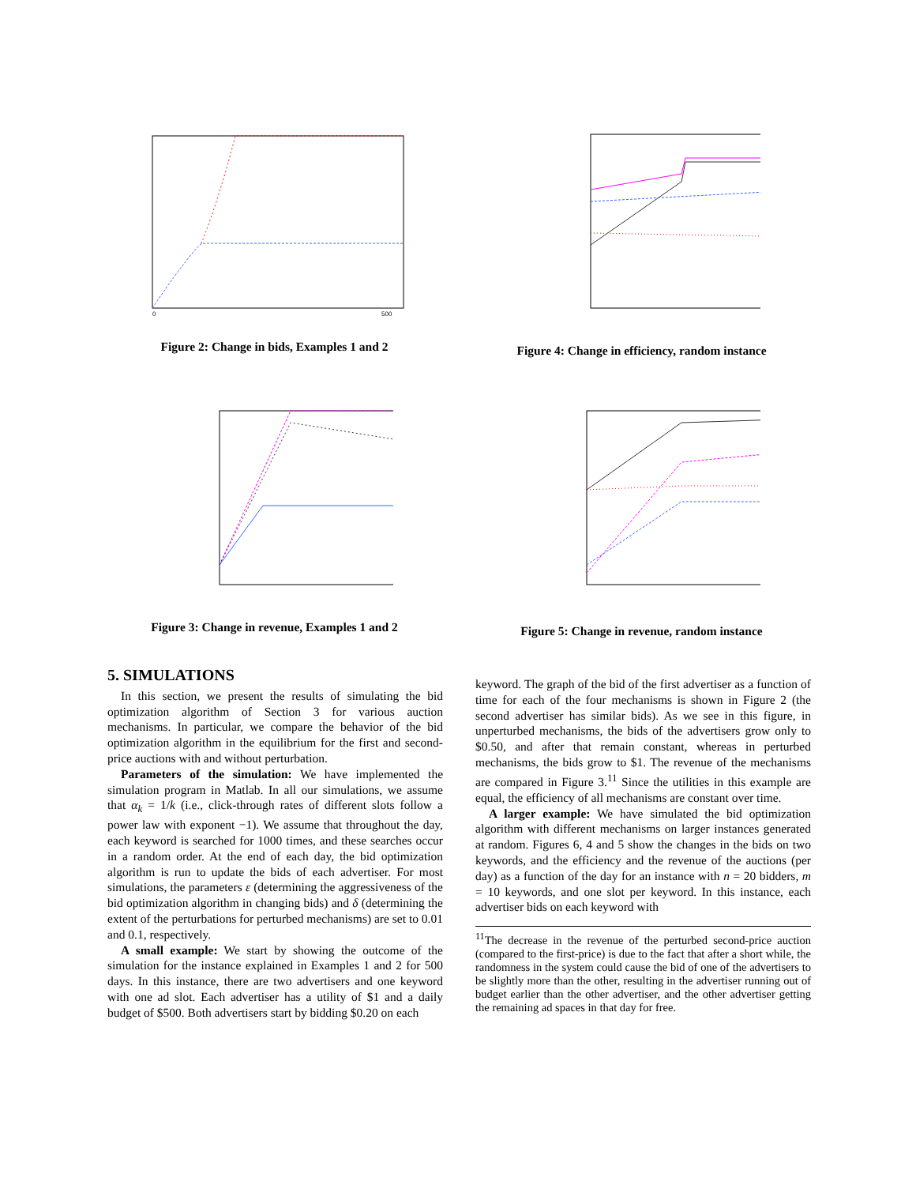0
500
Figure 2: Change in bids, Examples 1 and 2
Figure 4: Change in efficiency, random instance
Figure 3: Change in revenue, Examples 1 and 2 Figure 5: Change in revenue, random instance
5. SIMULATIONS
In this section, we present the results of simulating the bid optimization algorithm of Section 3 for various auction mechanisms. In particular, we compare the behavior of the bid optimization algorithm in the equilibrium for the first and second-price auctions with and without perturbation.
Parameters of the simulation: We have implemented the simulation program in Matlab. In all our simulations, we assume that α<sub>k</sub> = 1/k (i.e., click-through rates of different slots follow a power law with exponent −1). We assume that throughout the day, each keyword is searched for 1000 times, and these searches occur in a random order. At the end of each day, the bid optimization algorithm is run to update the bids of each advertiser. For most simulations, the parameters ε (determining the aggressiveness of the bid optimization algorithm in changing bids) and δ (determining the extent of the perturbations for perturbed mechanisms) are set to 0.01 and 0.1, respectively.
A small example: We start by showing the outcome of the simulation for the instance explained in Examples 1 and 2 for 500 days. In this instance, there are two advertisers and one keyword with one ad slot. Each advertiser has a utility of $1 and a daily budget of $500. Both advertisers start by bidding $0.20 on each
keyword. The graph of the bid of the first advertiser as a function of time for each of the four mechanisms is shown in Figure 2 (the second advertiser has similar bids). As we see in this figure, in unperturbed mechanisms, the bids of the advertisers grow only to $0.50, and after that remain constant, whereas in perturbed mechanisms, the bids grow to $1. The revenue of the mechanisms are compared in Figure 3.<sup>11</sup> Since the utilities in this example are equal, the efficiency of all mechanisms are constant over time.
A larger example: We have simulated the bid optimization algorithm with different mechanisms on larger instances generated at random. Figures 6, 4 and 5 show the changes in the bids on two keywords, and the efficiency and the revenue of the auctions (per day) as a function of the day for an instance with n = 20 bidders, m = 10 keywords, and one slot per keyword. In this instance, each advertiser bids on each keyword with
<sup>11</sup> The decrease in the revenue of the perturbed second-price auction (compared to the first-price) is due to the fact that after a short while, the randomness in the system could cause the bid of one of the advertisers to be slightly more than the other, resulting in the advertiser running out of budget earlier than the other advertiser, and the other advertiser getting the remaining ad spaces in that day for free.